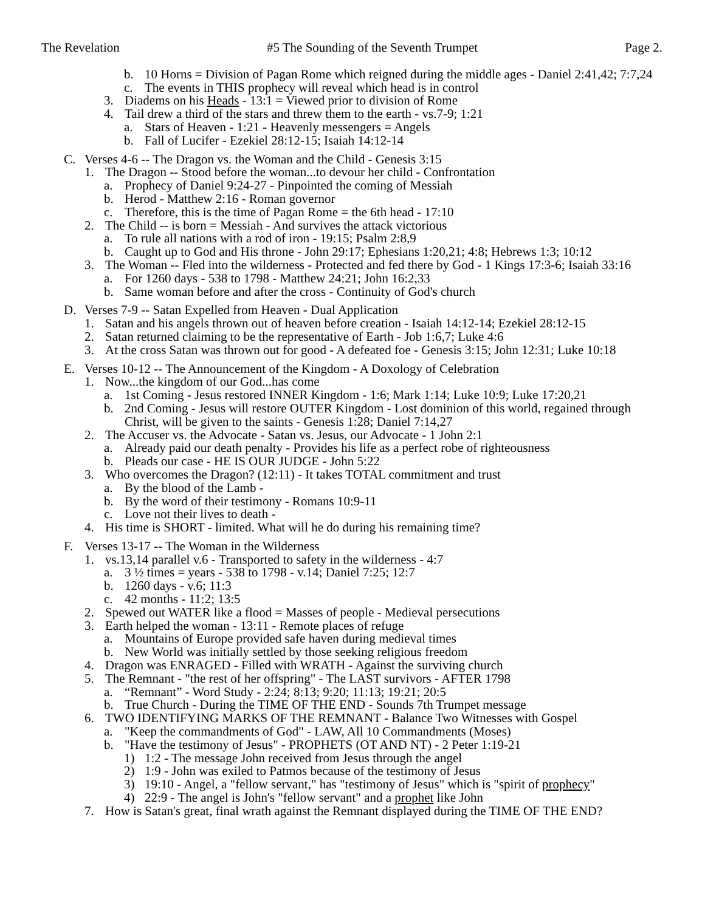The Revelation #5 The Sounding of the Seventh Trumpet Page 2.
b. 10 Horns = Division of Pagan Rome which reigned during the middle ages - Daniel 2:41,42; 7:7,24
c. The events in THIS prophecy will reveal which head is in control
3. Diadems on his Heads - 13:1 = Viewed prior to division of Rome
4. Tail drew a third of the stars and threw them to the earth - vs.7-9; 1:21
a. Stars of Heaven - 1:21 - Heavenly messengers = Angels
b. Fall of Lucifer - Ezekiel 28:12-15; Isaiah 14:12-14
C. Verses 4-6 -- The Dragon vs. the Woman and the Child - Genesis 3:15
1. The Dragon -- Stood before the woman...to devour her child - Confrontation
a. Prophecy of Daniel 9:24-27 - Pinpointed the coming of Messiah
b. Herod - Matthew 2:16 - Roman governor
c. Therefore, this is the time of Pagan Rome = the 6th head - 17:10
2. The Child -- is born = Messiah - And survives the attack victorious
a. To rule all nations with a rod of iron - 19:15; Psalm 2:8,9
b. Caught up to God and His throne - John 29:17; Ephesians 1:20,21; 4:8; Hebrews 1:3; 10:12
3. The Woman -- Fled into the wilderness - Protected and fed there by God - 1 Kings 17:3-6; Isaiah 33:16
a. For 1260 days - 538 to 1798 - Matthew 24:21; John 16:2,33
b. Same woman before and after the cross - Continuity of God's church
D. Verses 7-9 -- Satan Expelled from Heaven - Dual Application
1. Satan and his angels thrown out of heaven before creation - Isaiah 14:12-14; Ezekiel 28:12-15
2. Satan returned claiming to be the representative of Earth - Job 1:6,7; Luke 4:6
3. At the cross Satan was thrown out for good - A defeated foe - Genesis 3:15; John 12:31; Luke 10:18
E. Verses 10-12 -- The Announcement of the Kingdom - A Doxology of Celebration
1. Now...the kingdom of our God...has come
a. 1st Coming - Jesus restored INNER Kingdom - 1:6; Mark 1:14; Luke 10:9; Luke 17:20,21
b. 2nd Coming - Jesus will restore OUTER Kingdom - Lost dominion of this world, regained through Christ, will be given to the saints - Genesis 1:28; Daniel 7:14,27
2. The Accuser vs. the Advocate - Satan vs. Jesus, our Advocate - 1 John 2:1
a. Already paid our death penalty - Provides his life as a perfect robe of righteousness
b. Pleads our case - HE IS OUR JUDGE - John 5:22
3. Who overcomes the Dragon? (12:11) - It takes TOTAL commitment and trust
a. By the blood of the Lamb -
b. By the word of their testimony - Romans 10:9-11
c. Love not their lives to death -
4. His time is SHORT - limited. What will he do during his remaining time?
F. Verses 13-17 -- The Woman in the Wilderness
1. vs.13,14 parallel v.6 - Transported to safety in the wilderness - 4:7
a. 3 ½ times = years - 538 to 1798 - v.14; Daniel 7:25; 12:7
b. 1260 days - v.6; 11:3
c. 42 months - 11:2; 13:5
2. Spewed out WATER like a flood = Masses of people - Medieval persecutions
3. Earth helped the woman - 13:11 - Remote places of refuge
a. Mountains of Europe provided safe haven during medieval times
b. New World was initially settled by those seeking religious freedom
4. Dragon was ENRAGED - Filled with WRATH - Against the surviving church
5. The Remnant - "the rest of her offspring" - The LAST survivors - AFTER 1798
a. “Remnant” - Word Study - 2:24; 8:13; 9:20; 11:13; 19:21; 20:5
b. True Church - During the TIME OF THE END - Sounds 7th Trumpet message
6. TWO IDENTIFYING MARKS OF THE REMNANT - Balance Two Witnesses with Gospel
a. "Keep the commandments of God" - LAW, All 10 Commandments (Moses)
b. "Have the testimony of Jesus" - PROPHETS (OT AND NT) - 2 Peter 1:19-21
1) 1:2 - The message John received from Jesus through the angel
2) 1:9 - John was exiled to Patmos because of the testimony of Jesus
3) 19:10 - Angel, a "fellow servant," has "testimony of Jesus" which is "spirit of prophecy"
4) 22:9 - The angel is John's "fellow servant" and a prophet like John
7. How is Satan's great, final wrath against the Remnant displayed during the TIME OF THE END?